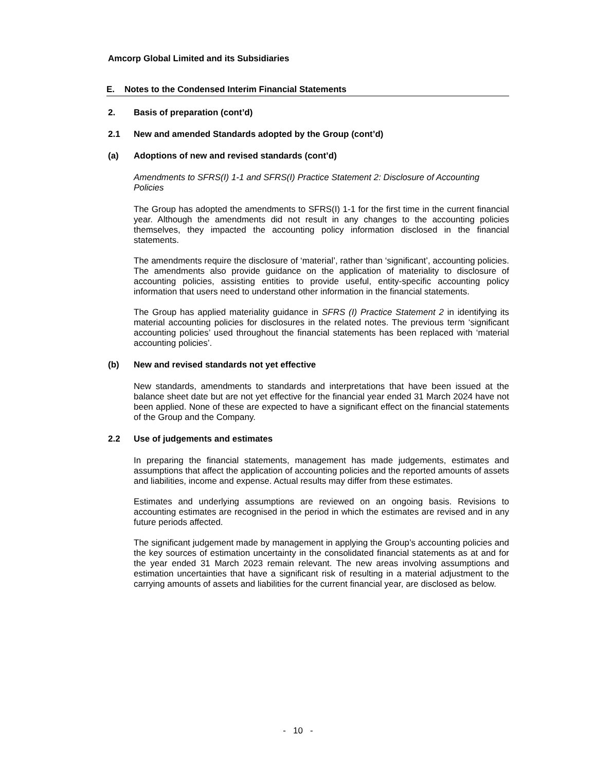Amcorp Global Limited and its Subsidiaries
E. Notes to the Condensed Interim Financial Statements
2. Basis of preparation (cont’d)
2.1 New and amended Standards adopted by the Group (cont’d)
(a) Adoptions of new and revised standards (cont’d)
Amendments to SFRS(I) 1-1 and SFRS(I) Practice Statement 2: Disclosure of Accounting Policies
The Group has adopted the amendments to SFRS(I) 1-1 for the first time in the current financial year. Although the amendments did not result in any changes to the accounting policies themselves, they impacted the accounting policy information disclosed in the financial statements.
The amendments require the disclosure of ‘material’, rather than ‘significant’, accounting policies. The amendments also provide guidance on the application of materiality to disclosure of accounting policies, assisting entities to provide useful, entity-specific accounting policy information that users need to understand other information in the financial statements.
The Group has applied materiality guidance in SFRS (I) Practice Statement 2 in identifying its material accounting policies for disclosures in the related notes. The previous term ‘significant accounting policies’ used throughout the financial statements has been replaced with ‘material accounting policies’.
(b) New and revised standards not yet effective
New standards, amendments to standards and interpretations that have been issued at the balance sheet date but are not yet effective for the financial year ended 31 March 2024 have not been applied. None of these are expected to have a significant effect on the financial statements of the Group and the Company.
2.2 Use of judgements and estimates
In preparing the financial statements, management has made judgements, estimates and assumptions that affect the application of accounting policies and the reported amounts of assets and liabilities, income and expense. Actual results may differ from these estimates.
Estimates and underlying assumptions are reviewed on an ongoing basis. Revisions to accounting estimates are recognised in the period in which the estimates are revised and in any future periods affected.
The significant judgement made by management in applying the Group’s accounting policies and the key sources of estimation uncertainty in the consolidated financial statements as at and for the year ended 31 March 2023 remain relevant. The new areas involving assumptions and estimation uncertainties that have a significant risk of resulting in a material adjustment to the carrying amounts of assets and liabilities for the current financial year, are disclosed as below.
- 10 -